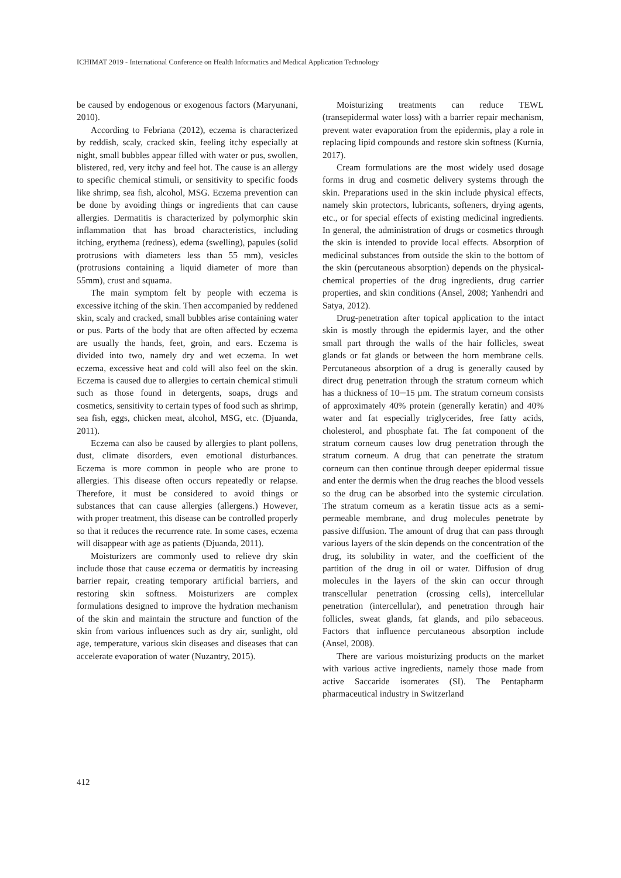ICHIMAT 2019 - International Conference on Health Informatics and Medical Application Technology
be caused by endogenous or exogenous factors (Maryunani, 2010).
According to Febriana (2012), eczema is characterized by reddish, scaly, cracked skin, feeling itchy especially at night, small bubbles appear filled with water or pus, swollen, blistered, red, very itchy and feel hot. The cause is an allergy to specific chemical stimuli, or sensitivity to specific foods like shrimp, sea fish, alcohol, MSG. Eczema prevention can be done by avoiding things or ingredients that can cause allergies. Dermatitis is characterized by polymorphic skin inflammation that has broad characteristics, including itching, erythema (redness), edema (swelling), papules (solid protrusions with diameters less than 55 mm), vesicles (protrusions containing a liquid diameter of more than 55mm), crust and squama.
The main symptom felt by people with eczema is excessive itching of the skin. Then accompanied by reddened skin, scaly and cracked, small bubbles arise containing water or pus. Parts of the body that are often affected by eczema are usually the hands, feet, groin, and ears. Eczema is divided into two, namely dry and wet eczema. In wet eczema, excessive heat and cold will also feel on the skin. Eczema is caused due to allergies to certain chemical stimuli such as those found in detergents, soaps, drugs and cosmetics, sensitivity to certain types of food such as shrimp, sea fish, eggs, chicken meat, alcohol, MSG, etc. (Djuanda, 2011).
Eczema can also be caused by allergies to plant pollens, dust, climate disorders, even emotional disturbances. Eczema is more common in people who are prone to allergies. This disease often occurs repeatedly or relapse. Therefore, it must be considered to avoid things or substances that can cause allergies (allergens.) However, with proper treatment, this disease can be controlled properly so that it reduces the recurrence rate. In some cases, eczema will disappear with age as patients (Djuanda, 2011).
Moisturizers are commonly used to relieve dry skin include those that cause eczema or dermatitis by increasing barrier repair, creating temporary artificial barriers, and restoring skin softness. Moisturizers are complex formulations designed to improve the hydration mechanism of the skin and maintain the structure and function of the skin from various influences such as dry air, sunlight, old age, temperature, various skin diseases and diseases that can accelerate evaporation of water (Nuzantry, 2015).
Moisturizing treatments can reduce TEWL (transepidermal water loss) with a barrier repair mechanism, prevent water evaporation from the epidermis, play a role in replacing lipid compounds and restore skin softness (Kurnia, 2017).
Cream formulations are the most widely used dosage forms in drug and cosmetic delivery systems through the skin. Preparations used in the skin include physical effects, namely skin protectors, lubricants, softeners, drying agents, etc., or for special effects of existing medicinal ingredients. In general, the administration of drugs or cosmetics through the skin is intended to provide local effects. Absorption of medicinal substances from outside the skin to the bottom of the skin (percutaneous absorption) depends on the physical-chemical properties of the drug ingredients, drug carrier properties, and skin conditions (Ansel, 2008; Yanhendri and Satya, 2012).
Drug-penetration after topical application to the intact skin is mostly through the epidermis layer, and the other small part through the walls of the hair follicles, sweat glands or fat glands or between the horn membrane cells. Percutaneous absorption of a drug is generally caused by direct drug penetration through the stratum corneum which has a thickness of 10─15 µm. The stratum corneum consists of approximately 40% protein (generally keratin) and 40% water and fat especially triglycerides, free fatty acids, cholesterol, and phosphate fat. The fat component of the stratum corneum causes low drug penetration through the stratum corneum. A drug that can penetrate the stratum corneum can then continue through deeper epidermal tissue and enter the dermis when the drug reaches the blood vessels so the drug can be absorbed into the systemic circulation. The stratum corneum as a keratin tissue acts as a semi-permeable membrane, and drug molecules penetrate by passive diffusion. The amount of drug that can pass through various layers of the skin depends on the concentration of the drug, its solubility in water, and the coefficient of the partition of the drug in oil or water. Diffusion of drug molecules in the layers of the skin can occur through transcellular penetration (crossing cells), intercellular penetration (intercellular), and penetration through hair follicles, sweat glands, fat glands, and pilo sebaceous. Factors that influence percutaneous absorption include (Ansel, 2008).
There are various moisturizing products on the market with various active ingredients, namely those made from active Saccaride isomerates (SI). The Pentapharm pharmaceutical industry in Switzerland
412